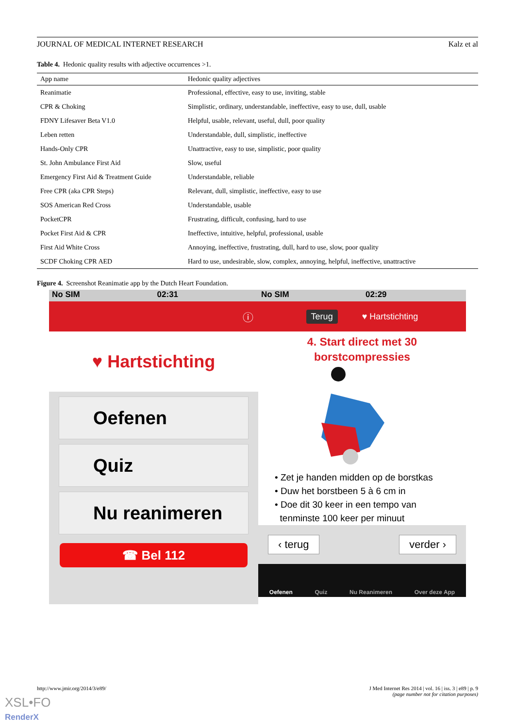JOURNAL OF MEDICAL INTERNET RESEARCH Kalz et al
Table 4. Hedonic quality results with adjective occurrences >1.
| App name | Hedonic quality adjectives |
| --- | --- |
| Reanimatie | Professional, effective, easy to use, inviting, stable |
| CPR & Choking | Simplistic, ordinary, understandable, ineffective, easy to use, dull, usable |
| FDNY Lifesaver Beta V1.0 | Helpful, usable, relevant, useful, dull, poor quality |
| Leben retten | Understandable, dull, simplistic, ineffective |
| Hands-Only CPR | Unattractive, easy to use, simplistic, poor quality |
| St. John Ambulance First Aid | Slow, useful |
| Emergency First Aid & Treatment Guide | Understandable, reliable |
| Free CPR (aka CPR Steps) | Relevant, dull, simplistic, ineffective, easy to use |
| SOS American Red Cross | Understandable, usable |
| PocketCPR | Frustrating, difficult, confusing, hard to use |
| Pocket First Aid & CPR | Ineffective, intuitive, helpful, professional, usable |
| First Aid White Cross | Annoying, ineffective, frustrating, dull, hard to use, slow, poor quality |
| SCDF Choking CPR AED | Hard to use, undesirable, slow, complex, annoying, helpful, ineffective, unattractive |
Figure 4. Screenshot Reanimatie app by the Dutch Heart Foundation.
No SIM 02:31
ⓘ
♥ Hartstichting
Oefenen
Quiz
Nu reanimeren
☎ Bel 112
No SIM 02:29
Terug ♥ Hartstichting
4. Start direct met 30
borstcompressies
• Zet je handen midden op de borstkas
• Duw het borstbeen 5 à 6 cm in
• Doe dit 30 keer in een tempo van
tenminste 100 keer per minuut
‹ terug verder ›
Oefenen Quiz Nu Reanimeren Over deze App
http://www.jmir.org/2014/3/e89/
J Med Internet Res 2014 | vol. 16 | iss. 3 | e89 | p. 9
(page number not for citation purposes)
XSL•FO
RenderX